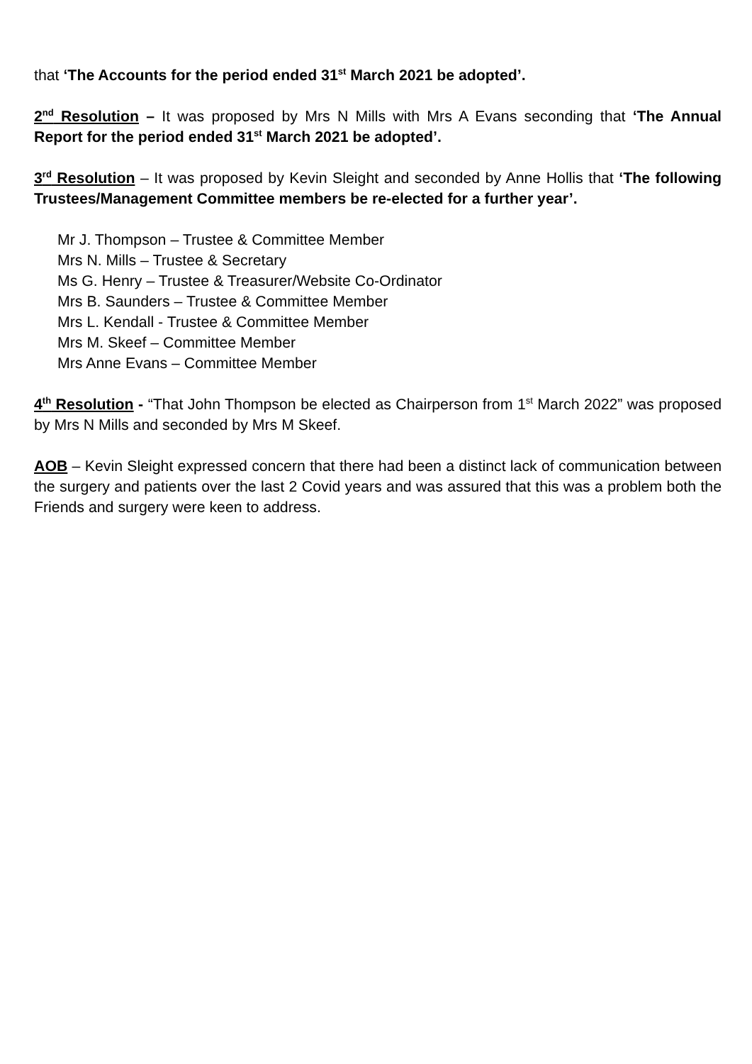that ‘The Accounts for the period ended 31<sup>st</sup> March 2021 be adopted’.
2<sup>nd</sup> Resolution – It was proposed by Mrs N Mills with Mrs A Evans seconding that ‘The Annual Report for the period ended 31<sup>st</sup> March 2021 be adopted’.
3<sup>rd</sup> Resolution – It was proposed by Kevin Sleight and seconded by Anne Hollis that ‘The following Trustees/Management Committee members be re-elected for a further year’.
Mr J. Thompson – Trustee & Committee Member
Mrs N. Mills – Trustee & Secretary
Ms G. Henry – Trustee & Treasurer/Website Co-Ordinator
Mrs B. Saunders – Trustee & Committee Member
Mrs L. Kendall - Trustee & Committee Member
Mrs M. Skeef – Committee Member
Mrs Anne Evans – Committee Member
4<sup>th</sup> Resolution - “That John Thompson be elected as Chairperson from 1<sup>st</sup> March 2022” was proposed by Mrs N Mills and seconded by Mrs M Skeef.
AOB – Kevin Sleight expressed concern that there had been a distinct lack of communication between the surgery and patients over the last 2 Covid years and was assured that this was a problem both the Friends and surgery were keen to address.